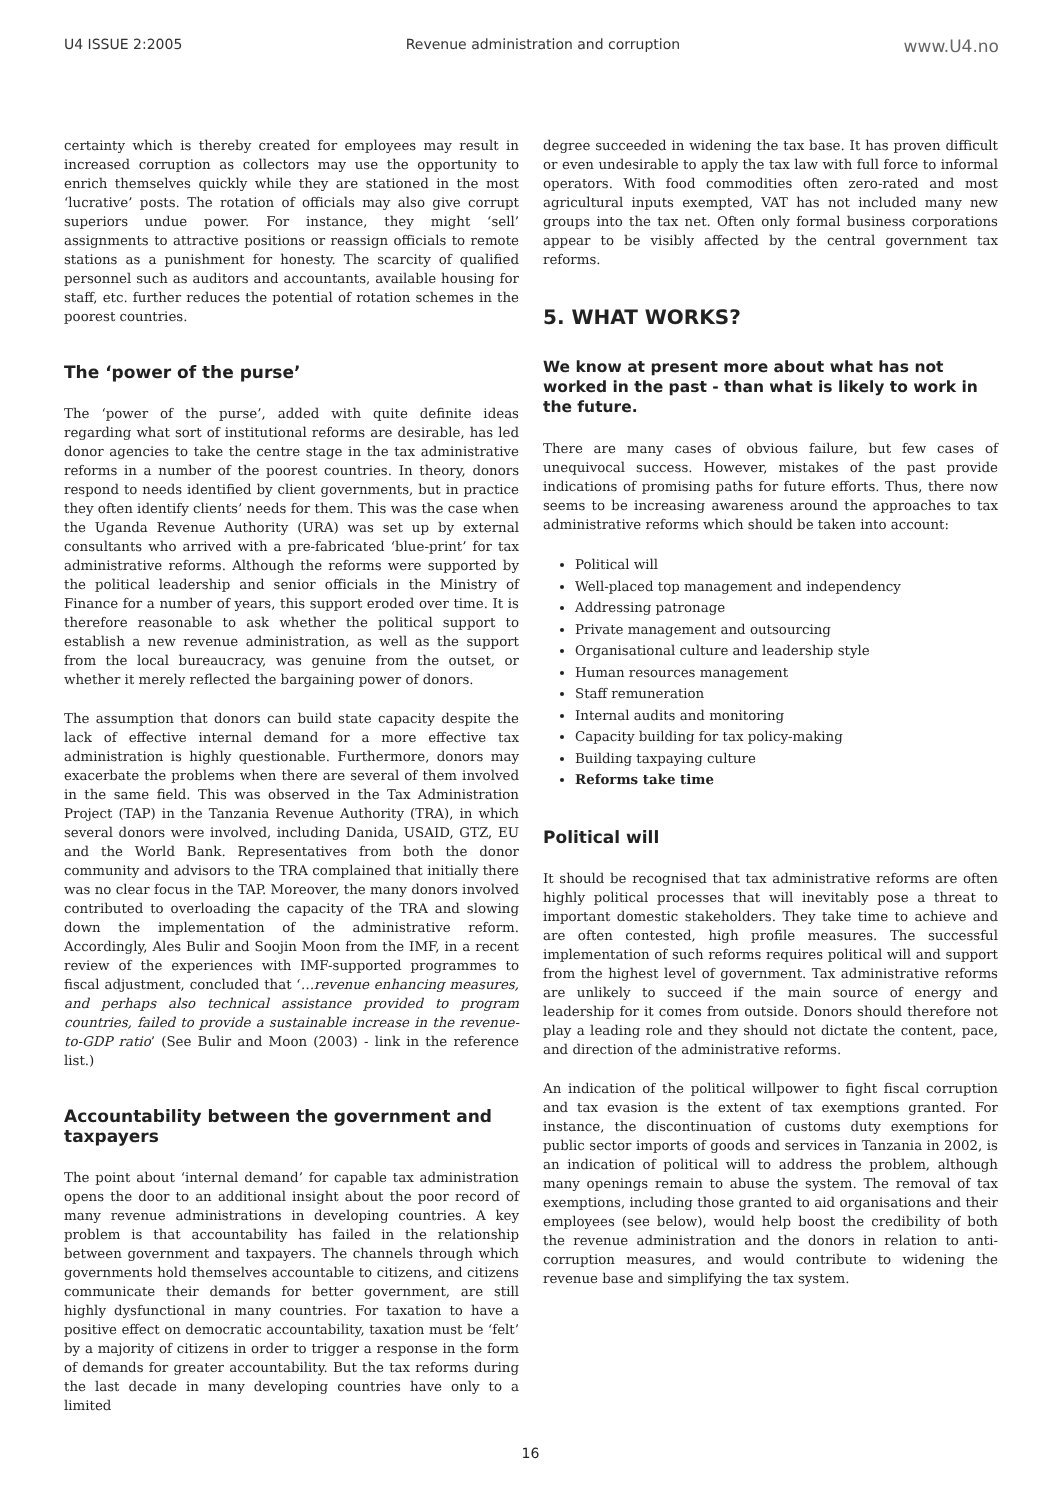U4 ISSUE 2:2005 Revenue administration and corruption www.U4.no
certainty which is thereby created for employees may result in increased corruption as collectors may use the opportunity to enrich themselves quickly while they are stationed in the most ‘lucrative’ posts. The rotation of officials may also give corrupt superiors undue power. For instance, they might ‘sell’ assignments to attractive positions or reassign officials to remote stations as a punishment for honesty. The scarcity of qualified personnel such as auditors and accountants, available housing for staff, etc. further reduces the potential of rotation schemes in the poorest countries.
The ‘power of the purse’
The ‘power of the purse’, added with quite definite ideas regarding what sort of institutional reforms are desirable, has led donor agencies to take the centre stage in the tax administrative reforms in a number of the poorest countries. In theory, donors respond to needs identified by client governments, but in practice they often identify clients’ needs for them. This was the case when the Uganda Revenue Authority (URA) was set up by external consultants who arrived with a pre-fabricated ‘blue-print’ for tax administrative reforms. Although the reforms were supported by the political leadership and senior officials in the Ministry of Finance for a number of years, this support eroded over time. It is therefore reasonable to ask whether the political support to establish a new revenue administration, as well as the support from the local bureaucracy, was genuine from the outset, or whether it merely reflected the bargaining power of donors.
The assumption that donors can build state capacity despite the lack of effective internal demand for a more effective tax administration is highly questionable. Furthermore, donors may exacerbate the problems when there are several of them involved in the same field. This was observed in the Tax Administration Project (TAP) in the Tanzania Revenue Authority (TRA), in which several donors were involved, including Danida, USAID, GTZ, EU and the World Bank. Representatives from both the donor community and advisors to the TRA complained that initially there was no clear focus in the TAP. Moreover, the many donors involved contributed to overloading the capacity of the TRA and slowing down the implementation of the administrative reform. Accordingly, Ales Bulir and Soojin Moon from the IMF, in a recent review of the experiences with IMF-supported programmes to fiscal adjustment, concluded that ‘…revenue enhancing measures, and perhaps also technical assistance provided to program countries, failed to provide a sustainable increase in the revenue-to-GDP ratio’ (See Bulir and Moon (2003) - link in the reference list.)
Accountability between the government and taxpayers
The point about ‘internal demand’ for capable tax administration opens the door to an additional insight about the poor record of many revenue administrations in developing countries. A key problem is that accountability has failed in the relationship between government and taxpayers. The channels through which governments hold themselves accountable to citizens, and citizens communicate their demands for better government, are still highly dysfunctional in many countries. For taxation to have a positive effect on democratic accountability, taxation must be ‘felt’ by a majority of citizens in order to trigger a response in the form of demands for greater accountability. But the tax reforms during the last decade in many developing countries have only to a limited
degree succeeded in widening the tax base. It has proven difficult or even undesirable to apply the tax law with full force to informal operators. With food commodities often zero-rated and most agricultural inputs exempted, VAT has not included many new groups into the tax net. Often only formal business corporations appear to be visibly affected by the central government tax reforms.
5. WHAT WORKS?
We know at present more about what has not worked in the past - than what is likely to work in the future.
There are many cases of obvious failure, but few cases of unequivocal success. However, mistakes of the past provide indications of promising paths for future efforts. Thus, there now seems to be increasing awareness around the approaches to tax administrative reforms which should be taken into account:
Political will
Well-placed top management and independency
Addressing patronage
Private management and outsourcing
Organisational culture and leadership style
Human resources management
Staff remuneration
Internal audits and monitoring
Capacity building for tax policy-making
Building taxpaying culture
Reforms take time
Political will
It should be recognised that tax administrative reforms are often highly political processes that will inevitably pose a threat to important domestic stakeholders. They take time to achieve and are often contested, high profile measures. The successful implementation of such reforms requires political will and support from the highest level of government. Tax administrative reforms are unlikely to succeed if the main source of energy and leadership for it comes from outside. Donors should therefore not play a leading role and they should not dictate the content, pace, and direction of the administrative reforms.
An indication of the political willpower to fight fiscal corruption and tax evasion is the extent of tax exemptions granted. For instance, the discontinuation of customs duty exemptions for public sector imports of goods and services in Tanzania in 2002, is an indication of political will to address the problem, although many openings remain to abuse the system. The removal of tax exemptions, including those granted to aid organisations and their employees (see below), would help boost the credibility of both the revenue administration and the donors in relation to anti-corruption measures, and would contribute to widening the revenue base and simplifying the tax system.
16